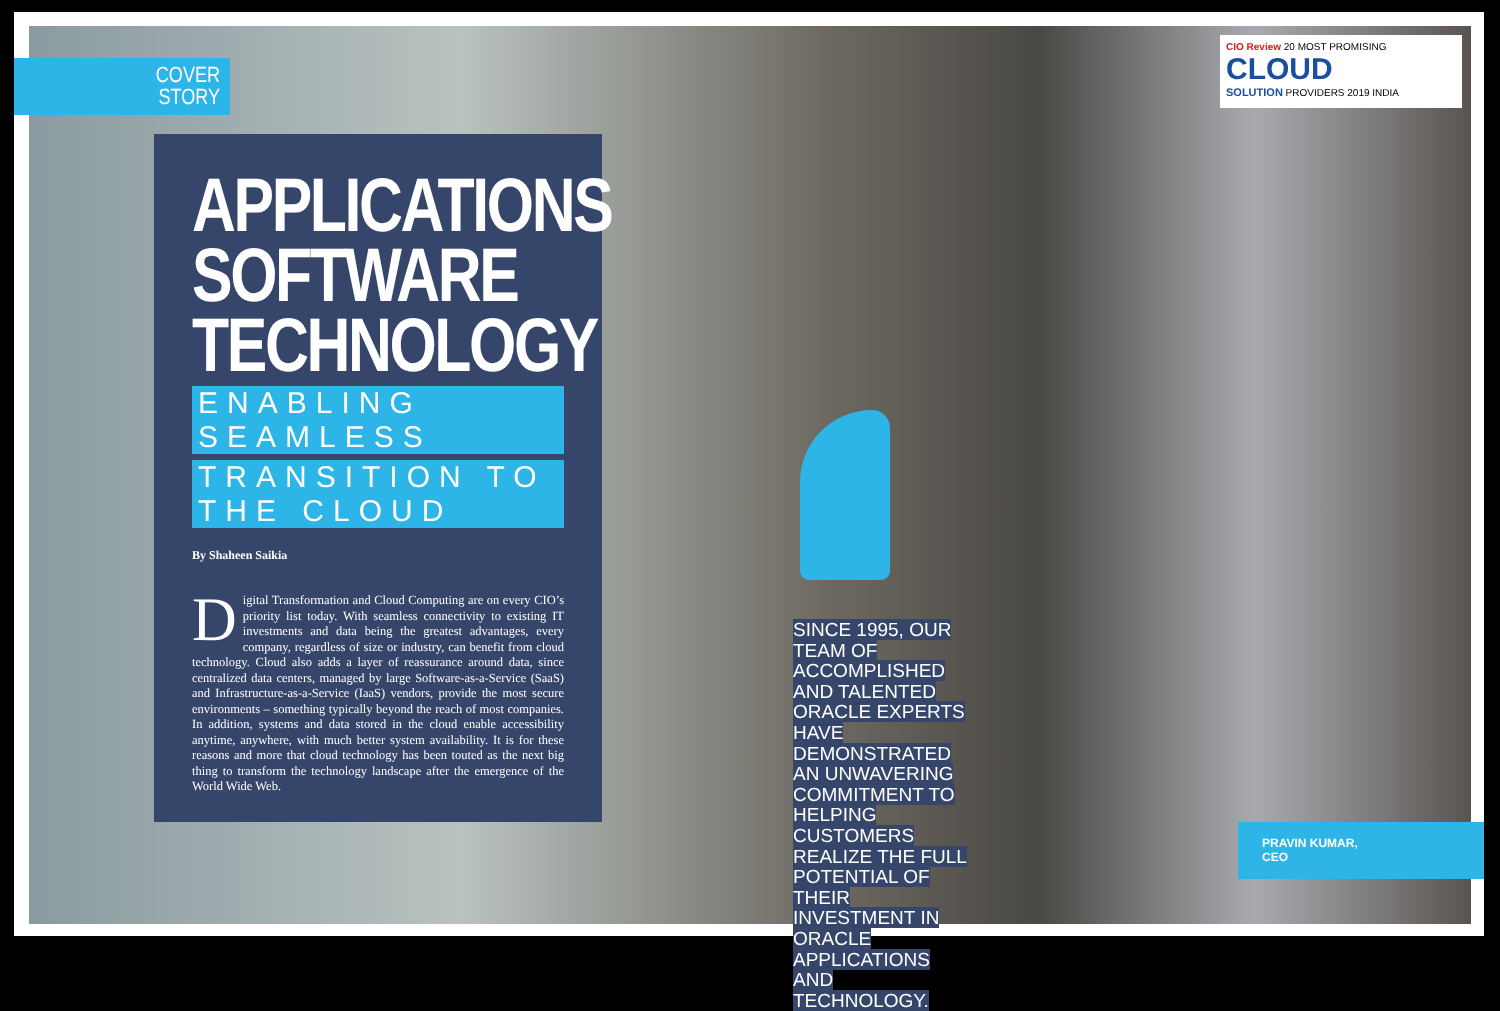COVER
STORY
APPLICATIONS
SOFTWARE
TECHNOLOGY
ENABLING SEAMLESS
TRANSITION TO THE CLOUD
By Shaheen Saikia
Digital Transformation and Cloud Computing are on every CIO’s priority list today. With seamless connectivity to existing IT investments and data being the greatest advantages, every company, regardless of size or industry, can benefit from cloud technology. Cloud also adds a layer of reassurance around data, since centralized data centers, managed by large Software-as-a-Service (SaaS) and Infrastructure-as-a-Service (IaaS) vendors, provide the most secure environments – something typically beyond the reach of most companies. In addition, systems and data stored in the cloud enable accessibility anytime, anywhere, with much better system availability. It is for these reasons and more that cloud technology has been touted as the next big thing to transform the technology landscape after the emergence of the World Wide Web.
CIO Review 20 MOST PROMISING
CLOUD
SOLUTION PROVIDERS 2019 INDIA
SINCE 1995, OUR TEAM OF ACCOMPLISHED AND TALENTED ORACLE EXPERTS HAVE DEMONSTRATED AN UNWAVERING COMMITMENT TO HELPING CUSTOMERS REALIZE THE FULL POTENTIAL OF THEIR INVESTMENT IN ORACLE APPLICATIONS AND TECHNOLOGY.
PRAVIN KUMAR,
CEO